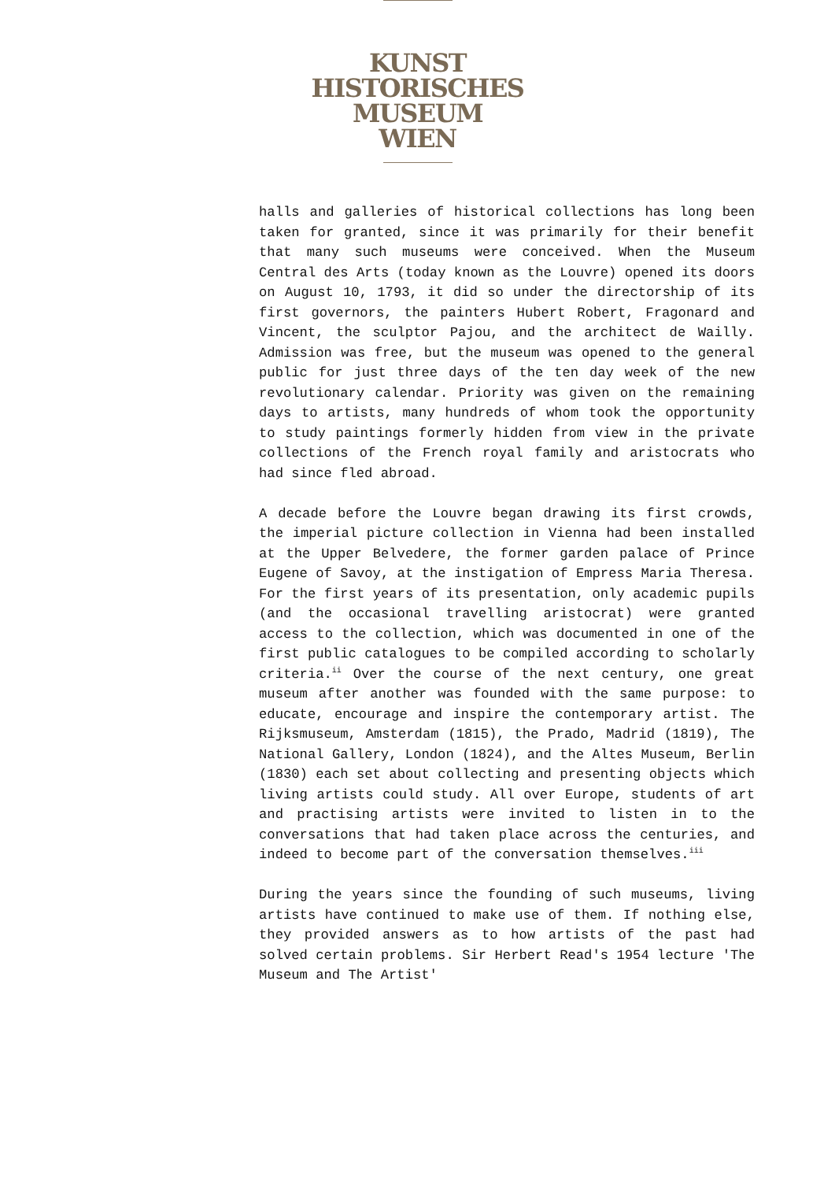KUNST
HISTORISCHES
MUSEUM
WIEN
halls and galleries of historical collections has long been taken for granted, since it was primarily for their benefit that many such museums were conceived. When the Museum Central des Arts (today known as the Louvre) opened its doors on August 10, 1793, it did so under the directorship of its first governors, the painters Hubert Robert, Fragonard and Vincent, the sculptor Pajou, and the architect de Wailly. Admission was free, but the museum was opened to the general public for just three days of the ten day week of the new revolutionary calendar. Priority was given on the remaining days to artists, many hundreds of whom took the opportunity to study paintings formerly hidden from view in the private collections of the French royal family and aristocrats who had since fled abroad.
A decade before the Louvre began drawing its first crowds, the imperial picture collection in Vienna had been installed at the Upper Belvedere, the former garden palace of Prince Eugene of Savoy, at the instigation of Empress Maria Theresa. For the first years of its presentation, only academic pupils (and the occasional travelling aristocrat) were granted access to the collection, which was documented in one of the first public catalogues to be compiled according to scholarly criteria.<sup>ii</sup> Over the course of the next century, one great museum after another was founded with the same purpose: to educate, encourage and inspire the contemporary artist. The Rijksmuseum, Amsterdam (1815), the Prado, Madrid (1819), The National Gallery, London (1824), and the Altes Museum, Berlin (1830) each set about collecting and presenting objects which living artists could study. All over Europe, students of art and practising artists were invited to listen in to the conversations that had taken place across the centuries, and indeed to become part of the conversation themselves.<sup>iii</sup>
During the years since the founding of such museums, living artists have continued to make use of them. If nothing else, they provided answers as to how artists of the past had solved certain problems. Sir Herbert Read's 1954 lecture 'The Museum and The Artist'